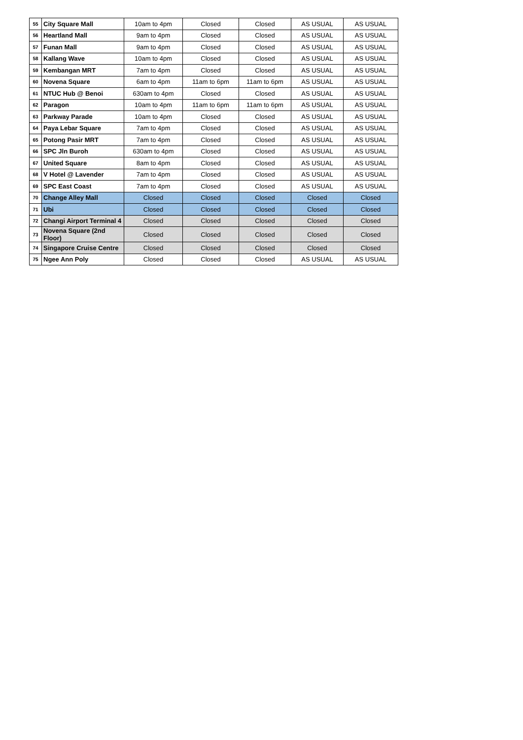| 55 | City Square Mall | 10am to 4pm | Closed | Closed | AS USUAL | AS USUAL |
| 56 | Heartland Mall | 9am to 4pm | Closed | Closed | AS USUAL | AS USUAL |
| 57 | Funan Mall | 9am to 4pm | Closed | Closed | AS USUAL | AS USUAL |
| 58 | Kallang Wave | 10am to 4pm | Closed | Closed | AS USUAL | AS USUAL |
| 59 | Kembangan MRT | 7am to 4pm | Closed | Closed | AS USUAL | AS USUAL |
| 60 | Novena Square | 6am to 4pm | 11am to 6pm | 11am to 6pm | AS USUAL | AS USUAL |
| 61 | NTUC Hub @ Benoi | 630am to 4pm | Closed | Closed | AS USUAL | AS USUAL |
| 62 | Paragon | 10am to 4pm | 11am to 6pm | 11am to 6pm | AS USUAL | AS USUAL |
| 63 | Parkway Parade | 10am to 4pm | Closed | Closed | AS USUAL | AS USUAL |
| 64 | Paya Lebar Square | 7am to 4pm | Closed | Closed | AS USUAL | AS USUAL |
| 65 | Potong Pasir MRT | 7am to 4pm | Closed | Closed | AS USUAL | AS USUAL |
| 66 | SPC Jln Buroh | 630am to 4pm | Closed | Closed | AS USUAL | AS USUAL |
| 67 | United Square | 8am to 4pm | Closed | Closed | AS USUAL | AS USUAL |
| 68 | V Hotel @ Lavender | 7am to 4pm | Closed | Closed | AS USUAL | AS USUAL |
| 69 | SPC East Coast | 7am to 4pm | Closed | Closed | AS USUAL | AS USUAL |
| 70 | Change Alley Mall | Closed | Closed | Closed | Closed | Closed |
| 71 | Ubi | Closed | Closed | Closed | Closed | Closed |
| 72 | Changi Airport Terminal 4 | Closed | Closed | Closed | Closed | Closed |
| 73 | Novena Square (2nd Floor) | Closed | Closed | Closed | Closed | Closed |
| 74 | Singapore Cruise Centre | Closed | Closed | Closed | Closed | Closed |
| 75 | Ngee Ann Poly | Closed | Closed | Closed | AS USUAL | AS USUAL |